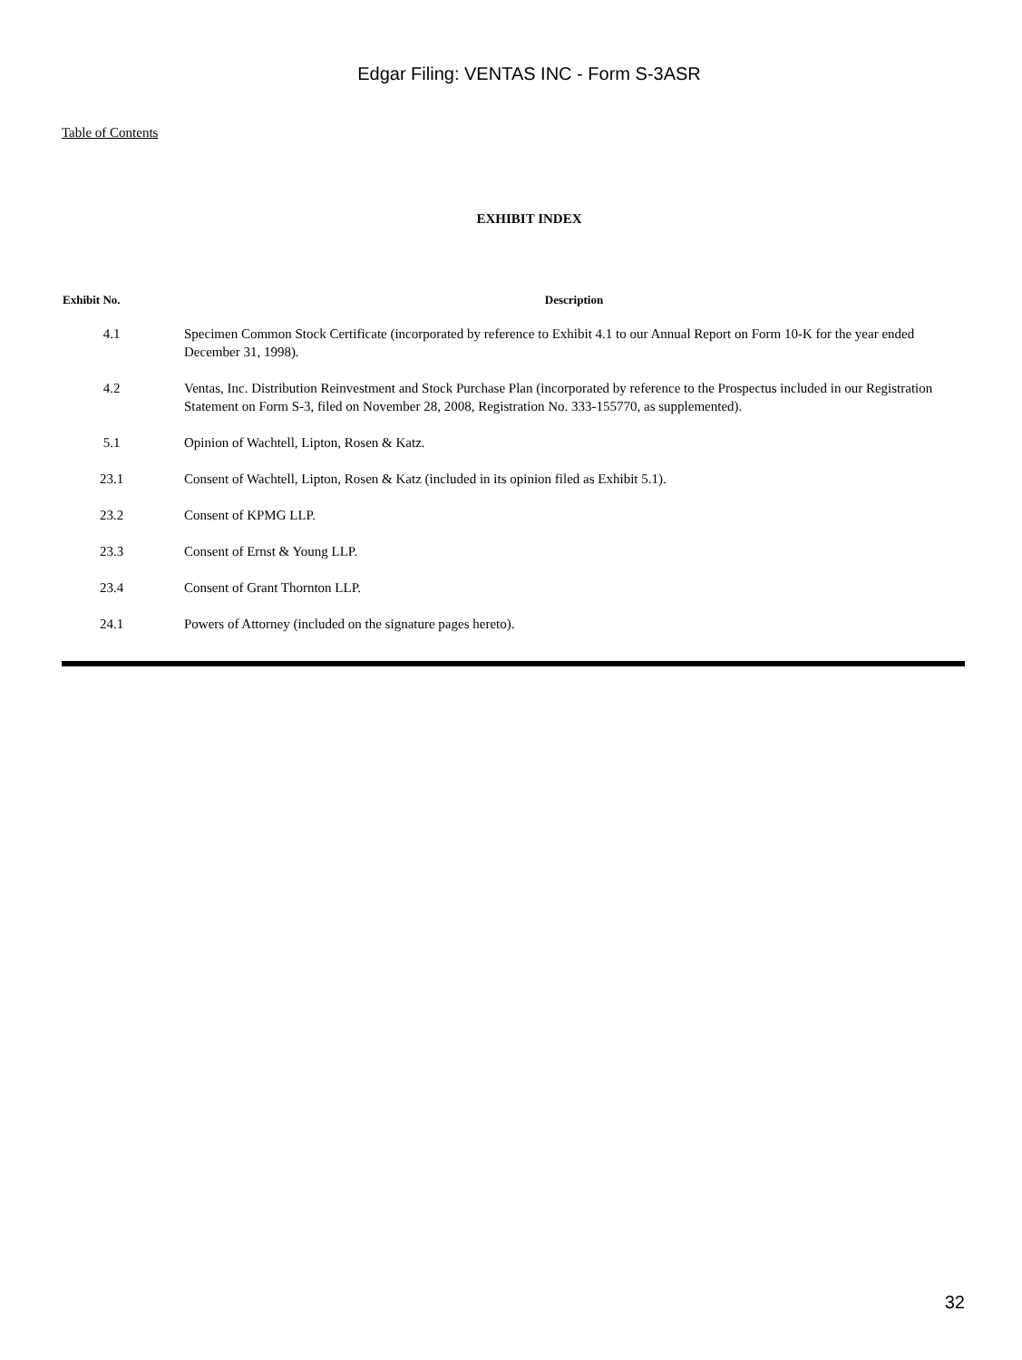Edgar Filing: VENTAS INC - Form S-3ASR
Table of Contents
EXHIBIT INDEX
| Exhibit No. | | Description |
| --- | --- | --- |
| 4.1 | | Specimen Common Stock Certificate (incorporated by reference to Exhibit 4.1 to our Annual Report on Form 10-K for the year ended December 31, 1998). |
| 4.2 | | Ventas, Inc. Distribution Reinvestment and Stock Purchase Plan (incorporated by reference to the Prospectus included in our Registration Statement on Form S-3, filed on November 28, 2008, Registration No. 333-155770, as supplemented). |
| 5.1 | | Opinion of Wachtell, Lipton, Rosen & Katz. |
| 23.1 | | Consent of Wachtell, Lipton, Rosen & Katz (included in its opinion filed as Exhibit 5.1). |
| 23.2 | | Consent of KPMG LLP. |
| 23.3 | | Consent of Ernst & Young LLP. |
| 23.4 | | Consent of Grant Thornton LLP. |
| 24.1 | | Powers of Attorney (included on the signature pages hereto). |
32